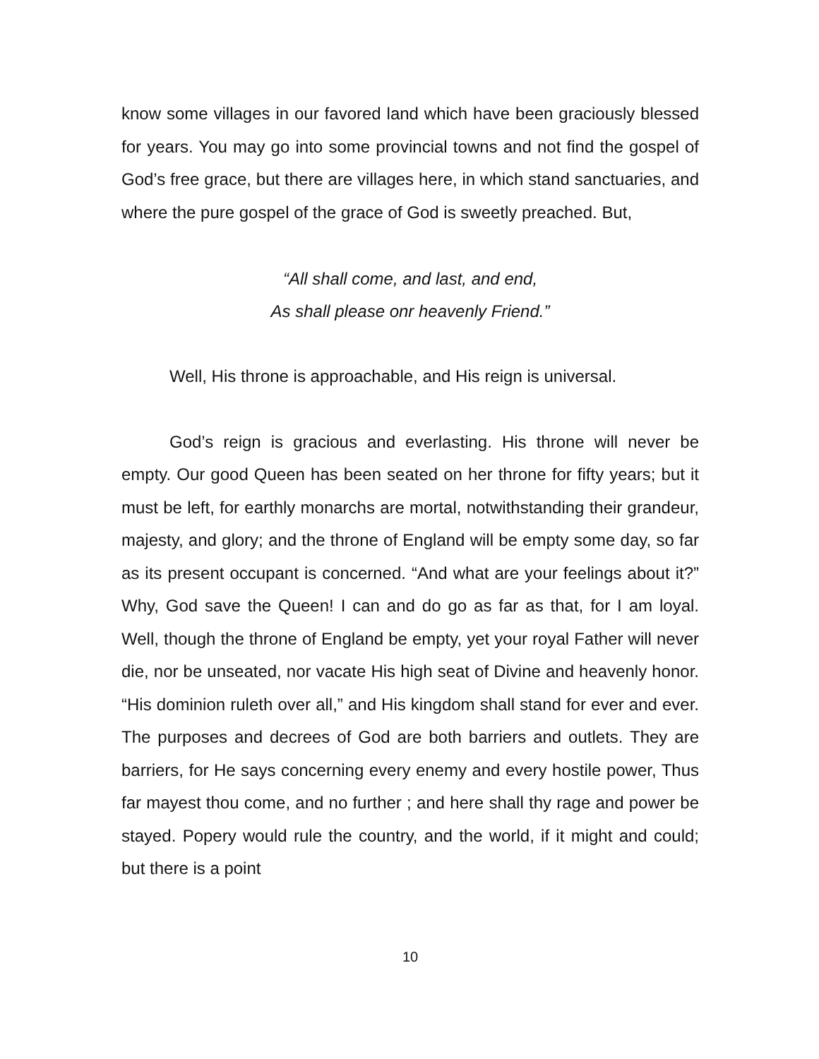know some villages in our favored land which have been graciously blessed for years. You may go into some provincial towns and not find the gospel of God’s free grace, but there are villages here, in which stand sanctuaries, and where the pure gospel of the grace of God is sweetly preached. But,
“All shall come, and last, and end,
As shall please onr heavenly Friend.”
Well, His throne is approachable, and His reign is universal.
God’s reign is gracious and everlasting. His throne will never be empty. Our good Queen has been seated on her throne for fifty years; but it must be left, for earthly monarchs are mortal, notwithstanding their grandeur, majesty, and glory; and the throne of England will be empty some day, so far as its present occupant is concerned. “And what are your feelings about it?” Why, God save the Queen! I can and do go as far as that, for I am loyal. Well, though the throne of England be empty, yet your royal Father will never die, nor be unseated, nor vacate His high seat of Divine and heavenly honor. “His dominion ruleth over all,” and His kingdom shall stand for ever and ever. The purposes and decrees of God are both barriers and outlets. They are barriers, for He says concerning every enemy and every hostile power, Thus far mayest thou come, and no further ; and here shall thy rage and power be stayed. Popery would rule the country, and the world, if it might and could; but there is a point
10